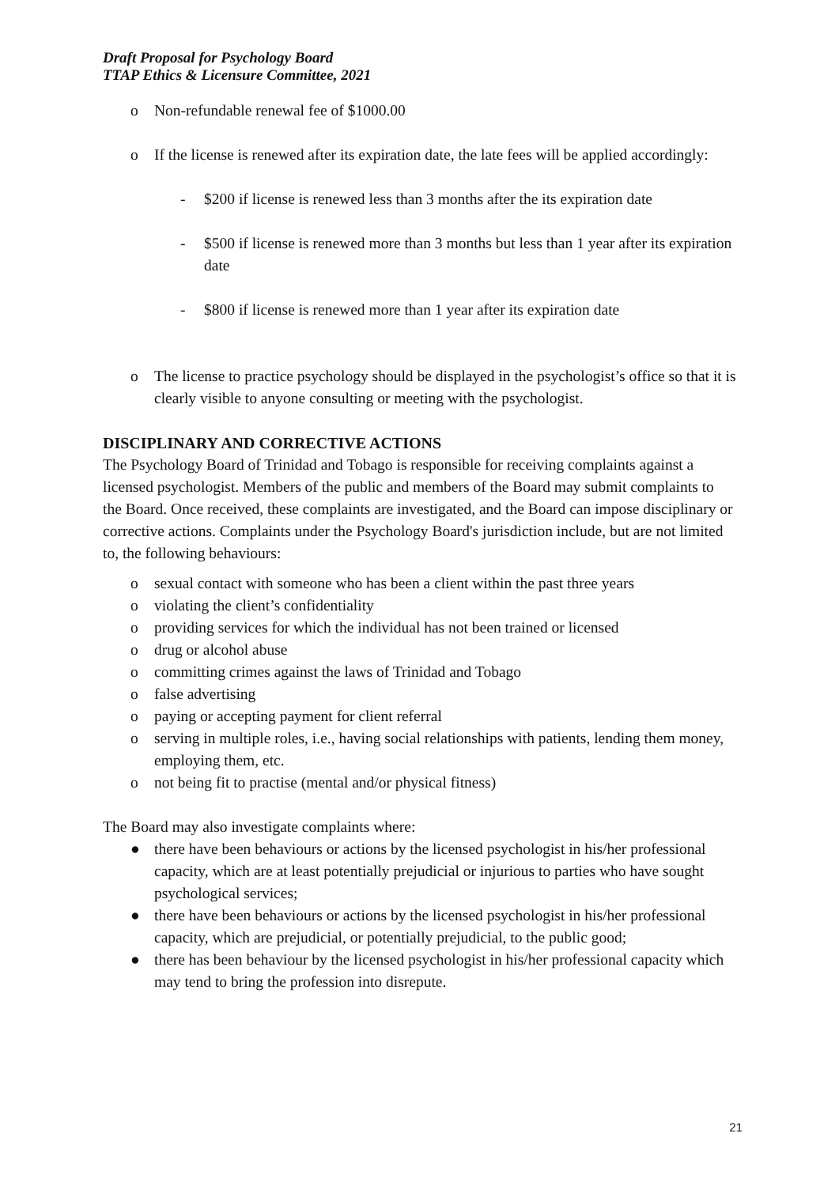Draft Proposal for Psychology Board
TTAP Ethics & Licensure Committee, 2021
o Non-refundable renewal fee of $1000.00
o If the license is renewed after its expiration date, the late fees will be applied accordingly:
- $200 if license is renewed less than 3 months after the its expiration date
- $500 if license is renewed more than 3 months but less than 1 year after its expiration date
- $800 if license is renewed more than 1 year after its expiration date
o The license to practice psychology should be displayed in the psychologist’s office so that it is clearly visible to anyone consulting or meeting with the psychologist.
DISCIPLINARY AND CORRECTIVE ACTIONS
The Psychology Board of Trinidad and Tobago is responsible for receiving complaints against a licensed psychologist. Members of the public and members of the Board may submit complaints to the Board. Once received, these complaints are investigated, and the Board can impose disciplinary or corrective actions. Complaints under the Psychology Board's jurisdiction include, but are not limited to, the following behaviours:
o sexual contact with someone who has been a client within the past three years
o violating the client’s confidentiality
o providing services for which the individual has not been trained or licensed
o drug or alcohol abuse
o committing crimes against the laws of Trinidad and Tobago
o false advertising
o paying or accepting payment for client referral
o serving in multiple roles, i.e., having social relationships with patients, lending them money, employing them, etc.
o not being fit to practise (mental and/or physical fitness)
The Board may also investigate complaints where:
● there have been behaviours or actions by the licensed psychologist in his/her professional capacity, which are at least potentially prejudicial or injurious to parties who have sought psychological services;
● there have been behaviours or actions by the licensed psychologist in his/her professional capacity, which are prejudicial, or potentially prejudicial, to the public good;
● there has been behaviour by the licensed psychologist in his/her professional capacity which may tend to bring the profession into disrepute.
21